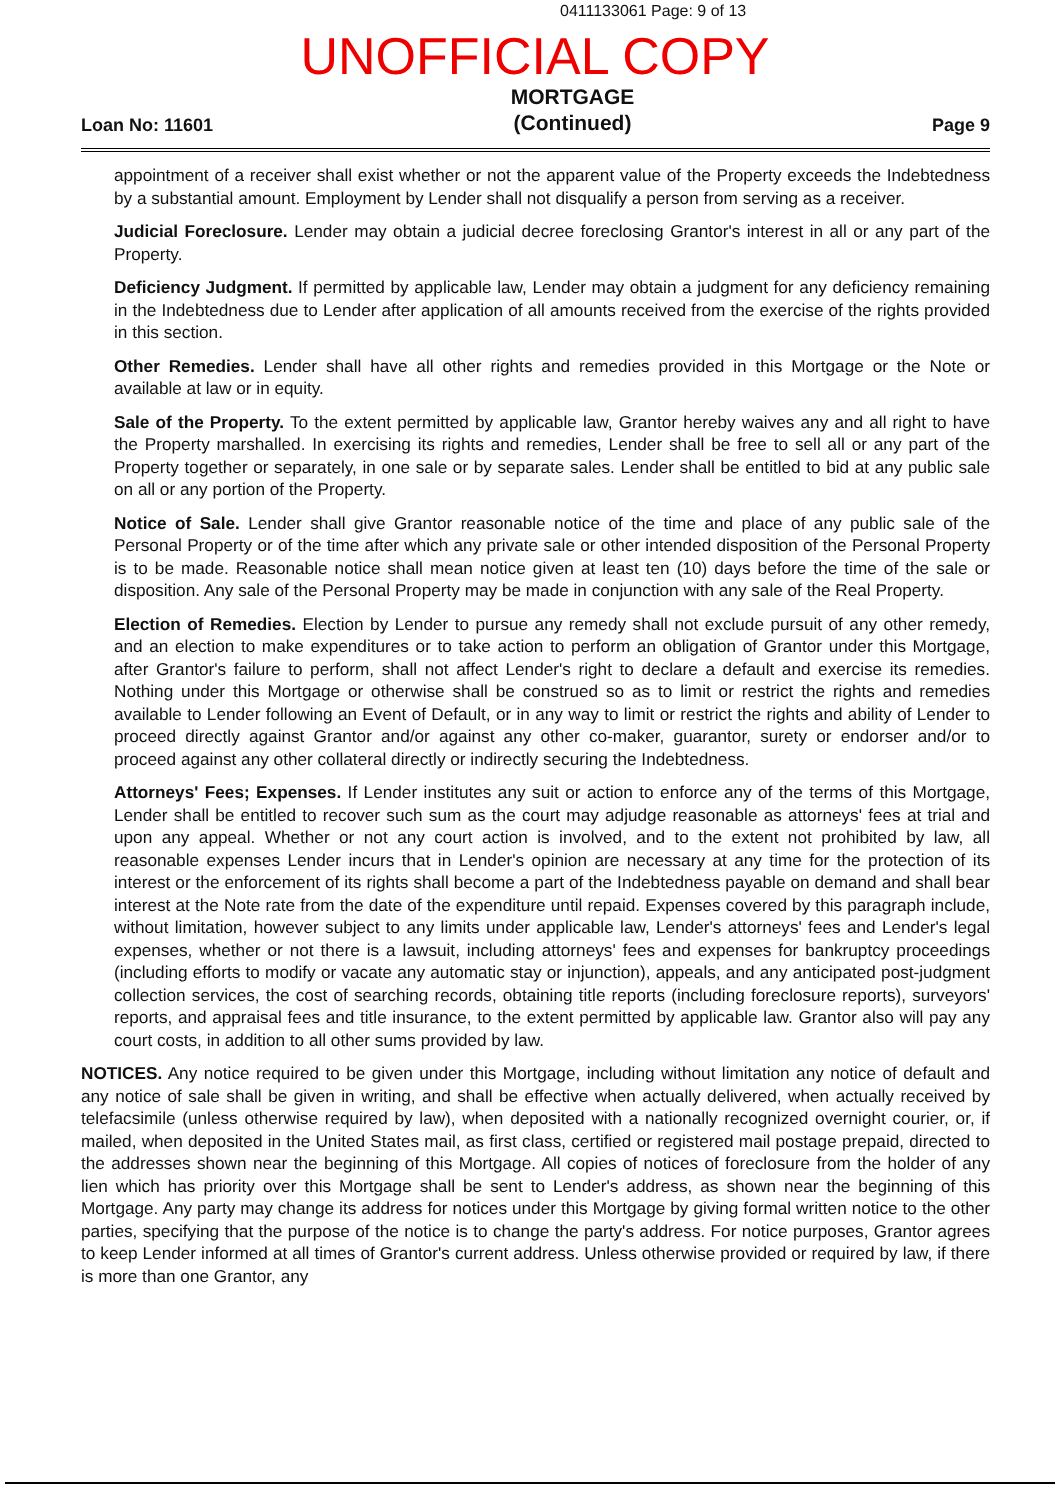0411133061 Page: 9 of 13
UNOFFICIAL COPY
Loan No: 11601 MORTGAGE
(Continued) Page 9
appointment of a receiver shall exist whether or not the apparent value of the Property exceeds the Indebtedness by a substantial amount. Employment by Lender shall not disqualify a person from serving as a receiver.
Judicial Foreclosure. Lender may obtain a judicial decree foreclosing Grantor's interest in all or any part of the Property.
Deficiency Judgment. If permitted by applicable law, Lender may obtain a judgment for any deficiency remaining in the Indebtedness due to Lender after application of all amounts received from the exercise of the rights provided in this section.
Other Remedies. Lender shall have all other rights and remedies provided in this Mortgage or the Note or available at law or in equity.
Sale of the Property. To the extent permitted by applicable law, Grantor hereby waives any and all right to have the Property marshalled. In exercising its rights and remedies, Lender shall be free to sell all or any part of the Property together or separately, in one sale or by separate sales. Lender shall be entitled to bid at any public sale on all or any portion of the Property.
Notice of Sale. Lender shall give Grantor reasonable notice of the time and place of any public sale of the Personal Property or of the time after which any private sale or other intended disposition of the Personal Property is to be made. Reasonable notice shall mean notice given at least ten (10) days before the time of the sale or disposition. Any sale of the Personal Property may be made in conjunction with any sale of the Real Property.
Election of Remedies. Election by Lender to pursue any remedy shall not exclude pursuit of any other remedy, and an election to make expenditures or to take action to perform an obligation of Grantor under this Mortgage, after Grantor's failure to perform, shall not affect Lender's right to declare a default and exercise its remedies. Nothing under this Mortgage or otherwise shall be construed so as to limit or restrict the rights and remedies available to Lender following an Event of Default, or in any way to limit or restrict the rights and ability of Lender to proceed directly against Grantor and/or against any other co-maker, guarantor, surety or endorser and/or to proceed against any other collateral directly or indirectly securing the Indebtedness.
Attorneys' Fees; Expenses. If Lender institutes any suit or action to enforce any of the terms of this Mortgage, Lender shall be entitled to recover such sum as the court may adjudge reasonable as attorneys' fees at trial and upon any appeal. Whether or not any court action is involved, and to the extent not prohibited by law, all reasonable expenses Lender incurs that in Lender's opinion are necessary at any time for the protection of its interest or the enforcement of its rights shall become a part of the Indebtedness payable on demand and shall bear interest at the Note rate from the date of the expenditure until repaid. Expenses covered by this paragraph include, without limitation, however subject to any limits under applicable law, Lender's attorneys' fees and Lender's legal expenses, whether or not there is a lawsuit, including attorneys' fees and expenses for bankruptcy proceedings (including efforts to modify or vacate any automatic stay or injunction), appeals, and any anticipated post-judgment collection services, the cost of searching records, obtaining title reports (including foreclosure reports), surveyors' reports, and appraisal fees and title insurance, to the extent permitted by applicable law. Grantor also will pay any court costs, in addition to all other sums provided by law.
NOTICES. Any notice required to be given under this Mortgage, including without limitation any notice of default and any notice of sale shall be given in writing, and shall be effective when actually delivered, when actually received by telefacsimile (unless otherwise required by law), when deposited with a nationally recognized overnight courier, or, if mailed, when deposited in the United States mail, as first class, certified or registered mail postage prepaid, directed to the addresses shown near the beginning of this Mortgage. All copies of notices of foreclosure from the holder of any lien which has priority over this Mortgage shall be sent to Lender's address, as shown near the beginning of this Mortgage. Any party may change its address for notices under this Mortgage by giving formal written notice to the other parties, specifying that the purpose of the notice is to change the party's address. For notice purposes, Grantor agrees to keep Lender informed at all times of Grantor's current address. Unless otherwise provided or required by law, if there is more than one Grantor, any